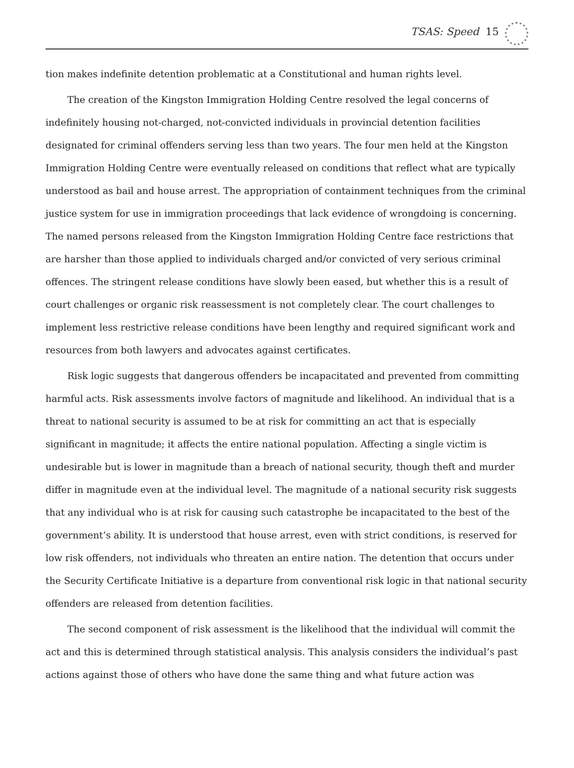TSAS: Speed 15
tion makes indefinite detention problematic at a Constitutional and human rights level.
The creation of the Kingston Immigration Holding Centre resolved the legal concerns of indefinitely housing not-charged, not-convicted individuals in provincial detention facilities designated for criminal offenders serving less than two years. The four men held at the Kingston Immigration Holding Centre were eventually released on conditions that reflect what are typically understood as bail and house arrest. The appropriation of containment techniques from the criminal justice system for use in immigration proceedings that lack evidence of wrongdoing is concerning. The named persons released from the Kingston Immigration Holding Centre face restrictions that are harsher than those applied to individuals charged and/or convicted of very serious criminal offences. The stringent release conditions have slowly been eased, but whether this is a result of court challenges or organic risk reassessment is not completely clear. The court challenges to implement less restrictive release conditions have been lengthy and required significant work and resources from both lawyers and advocates against certificates.
Risk logic suggests that dangerous offenders be incapacitated and prevented from committing harmful acts. Risk assessments involve factors of magnitude and likelihood. An individual that is a threat to national security is assumed to be at risk for committing an act that is especially significant in magnitude; it affects the entire national population. Affecting a single victim is undesirable but is lower in magnitude than a breach of national security, though theft and murder differ in magnitude even at the individual level. The magnitude of a national security risk suggests that any individual who is at risk for causing such catastrophe be incapacitated to the best of the government’s ability. It is understood that house arrest, even with strict conditions, is reserved for low risk offenders, not individuals who threaten an entire nation. The detention that occurs under the Security Certificate Initiative is a departure from conventional risk logic in that national security offenders are released from detention facilities.
The second component of risk assessment is the likelihood that the individual will commit the act and this is determined through statistical analysis. This analysis considers the individual’s past actions against those of others who have done the same thing and what future action was